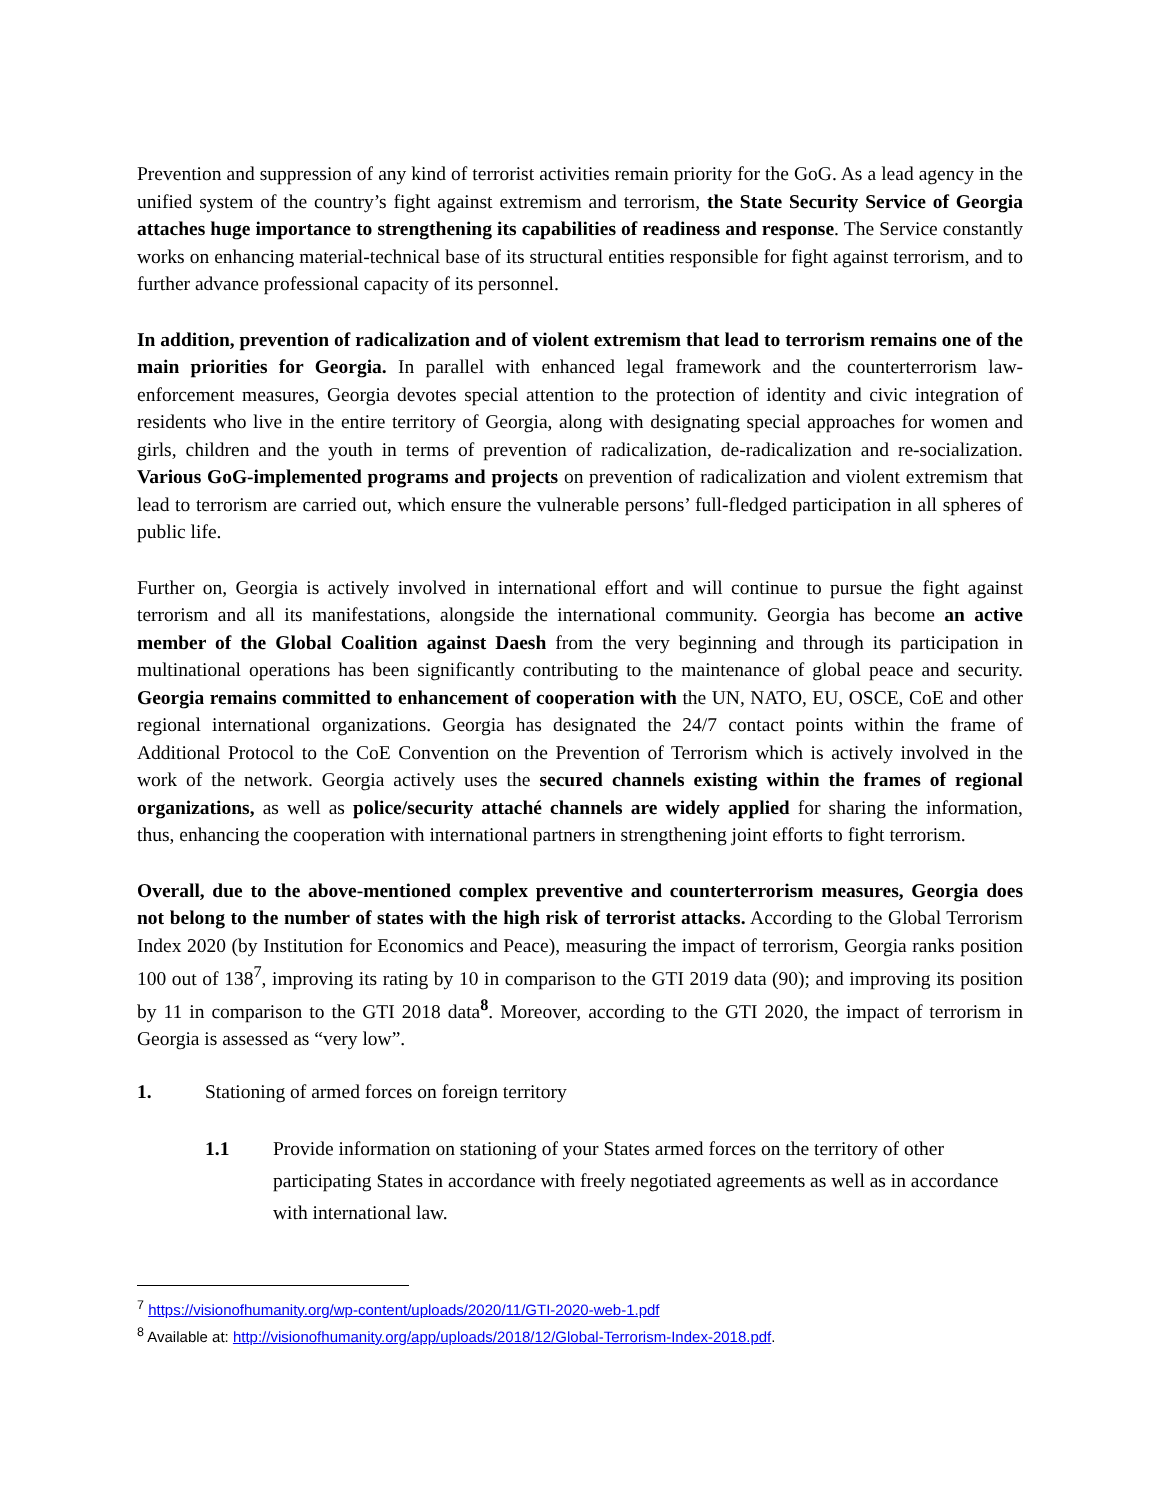Prevention and suppression of any kind of terrorist activities remain priority for the GoG. As a lead agency in the unified system of the country’s fight against extremism and terrorism, the State Security Service of Georgia attaches huge importance to strengthening its capabilities of readiness and response. The Service constantly works on enhancing material-technical base of its structural entities responsible for fight against terrorism, and to further advance professional capacity of its personnel.
In addition, prevention of radicalization and of violent extremism that lead to terrorism remains one of the main priorities for Georgia. In parallel with enhanced legal framework and the counterterrorism law-enforcement measures, Georgia devotes special attention to the protection of identity and civic integration of residents who live in the entire territory of Georgia, along with designating special approaches for women and girls, children and the youth in terms of prevention of radicalization, de-radicalization and re-socialization. Various GoG-implemented programs and projects on prevention of radicalization and violent extremism that lead to terrorism are carried out, which ensure the vulnerable persons’ full-fledged participation in all spheres of public life.
Further on, Georgia is actively involved in international effort and will continue to pursue the fight against terrorism and all its manifestations, alongside the international community. Georgia has become an active member of the Global Coalition against Daesh from the very beginning and through its participation in multinational operations has been significantly contributing to the maintenance of global peace and security. Georgia remains committed to enhancement of cooperation with the UN, NATO, EU, OSCE, CoE and other regional international organizations. Georgia has designated the 24/7 contact points within the frame of Additional Protocol to the CoE Convention on the Prevention of Terrorism which is actively involved in the work of the network. Georgia actively uses the secured channels existing within the frames of regional organizations, as well as police/security attaché channels are widely applied for sharing the information, thus, enhancing the cooperation with international partners in strengthening joint efforts to fight terrorism.
Overall, due to the above-mentioned complex preventive and counterterrorism measures, Georgia does not belong to the number of states with the high risk of terrorist attacks. According to the Global Terrorism Index 2020 (by Institution for Economics and Peace), measuring the impact of terrorism, Georgia ranks position 100 out of 138<sup>7</sup>, improving its rating by 10 in comparison to the GTI 2019 data (90); and improving its position by 11 in comparison to the GTI 2018 data<sup>8</sup>. Moreover, according to the GTI 2020, the impact of terrorism in Georgia is assessed as “very low”.
1. Stationing of armed forces on foreign territory
1.1 Provide information on stationing of your States armed forces on the territory of other participating States in accordance with freely negotiated agreements as well as in accordance with international law.
<sup>7</sup> https://visionofhumanity.org/wp-content/uploads/2020/11/GTI-2020-web-1.pdf
<sup>8</sup> Available at: http://visionofhumanity.org/app/uploads/2018/12/Global-Terrorism-Index-2018.pdf.